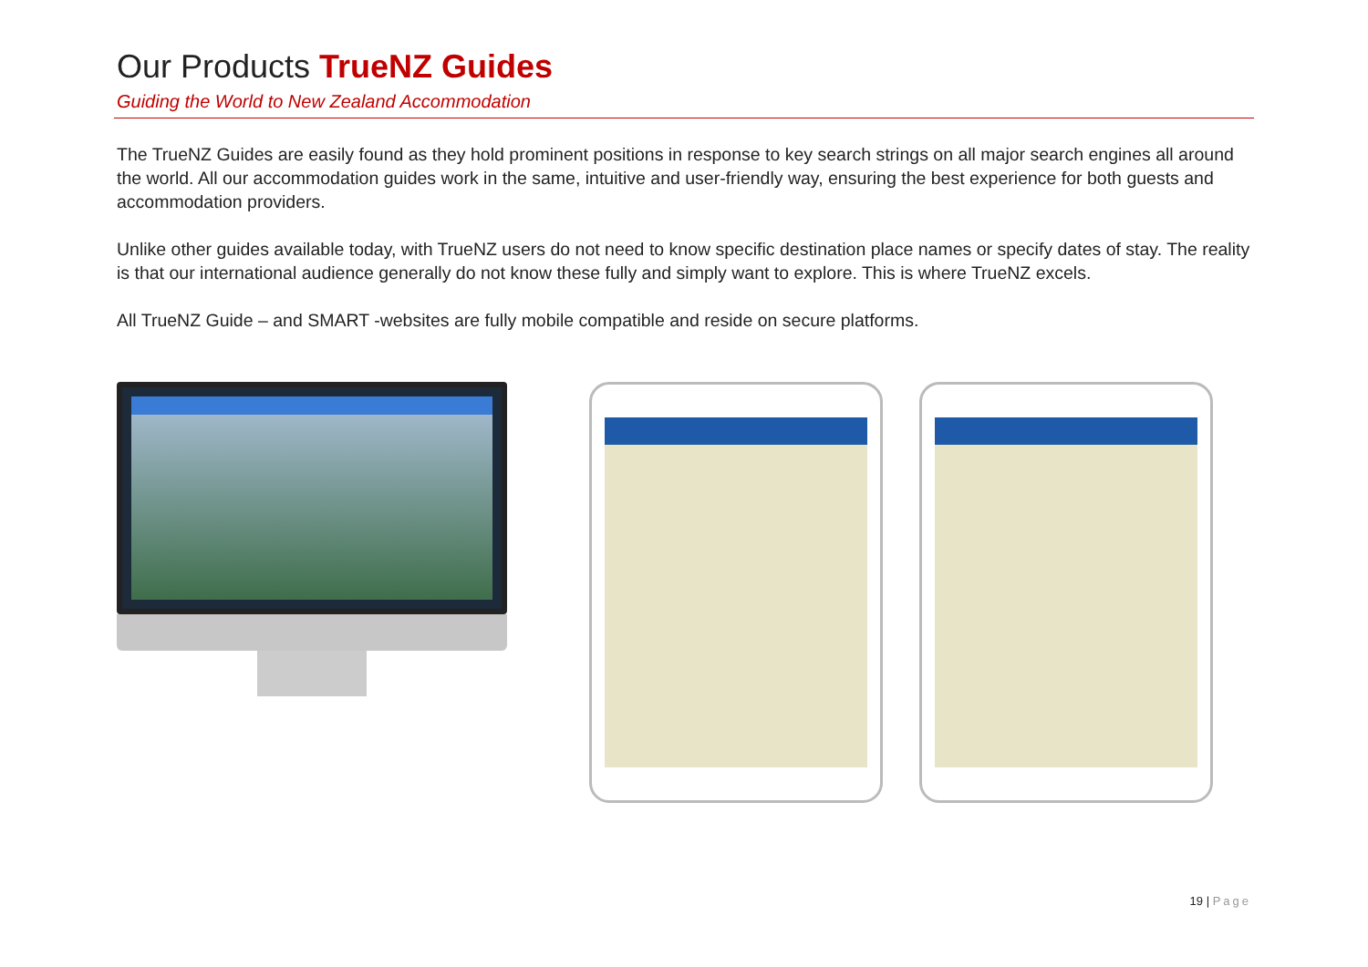Our Products TrueNZ Guides
Guiding the World to New Zealand Accommodation
The TrueNZ Guides are easily found as they hold prominent positions in response to key search strings on all major search engines all around the world. All our accommodation guides work in the same, intuitive and user-friendly way, ensuring the best experience for both guests and accommodation providers.
Unlike other guides available today, with TrueNZ users do not need to know specific destination place names or specify dates of stay. The reality is that our international audience generally do not know these fully and simply want to explore. This is where TrueNZ excels.
All TrueNZ Guide – and SMART -websites are fully mobile compatible and reside on secure platforms.
19 | Page